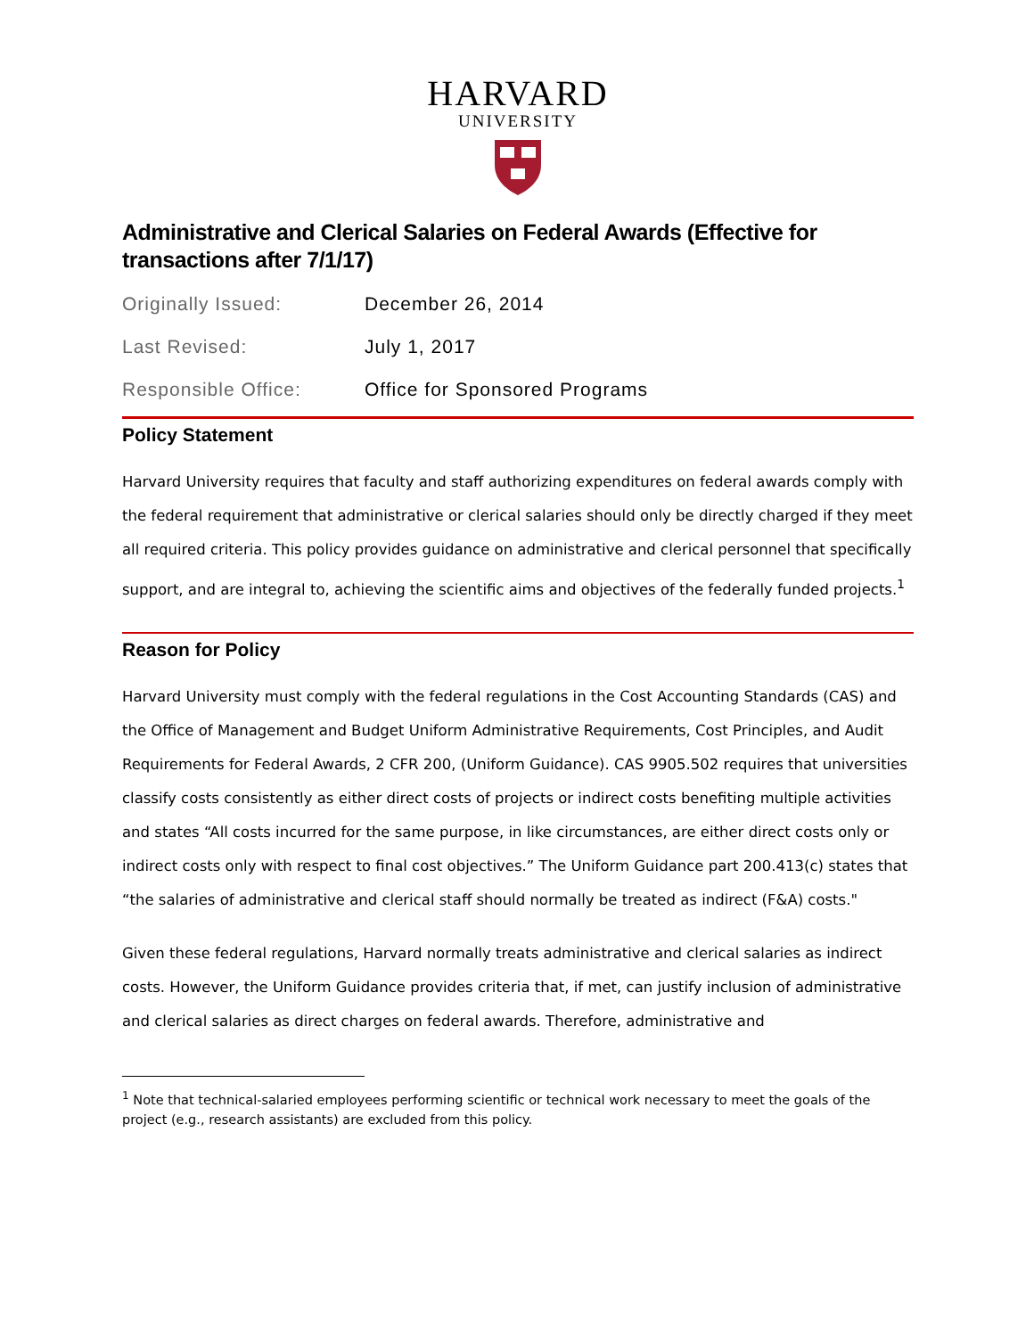HARVARD
UNIVERSITY
Administrative and Clerical Salaries on Federal Awards (Effective for transactions after 7/1/17)
Originally Issued:
December 26, 2014
Last Revised:
July 1, 2017
Responsible Office:
Office for Sponsored Programs
Policy Statement
Harvard University requires that faculty and staff authorizing expenditures on federal awards comply with the federal requirement that administrative or clerical salaries should only be directly charged if they meet all required criteria. This policy provides guidance on administrative and clerical personnel that specifically support, and are integral to, achieving the scientific aims and objectives of the federally funded projects.<sup>1</sup>
Reason for Policy
Harvard University must comply with the federal regulations in the Cost Accounting Standards (CAS) and the Office of Management and Budget Uniform Administrative Requirements, Cost Principles, and Audit Requirements for Federal Awards, 2 CFR 200, (Uniform Guidance). CAS 9905.502 requires that universities classify costs consistently as either direct costs of projects or indirect costs benefiting multiple activities and states “All costs incurred for the same purpose, in like circumstances, are either direct costs only or indirect costs only with respect to final cost objectives.” The Uniform Guidance part 200.413(c) states that “the salaries of administrative and clerical staff should normally be treated as indirect (F&A) costs."
Given these federal regulations, Harvard normally treats administrative and clerical salaries as indirect costs. However, the Uniform Guidance provides criteria that, if met, can justify inclusion of administrative and clerical salaries as direct charges on federal awards. Therefore, administrative and
<sup>1</sup> Note that technical-salaried employees performing scientific or technical work necessary to meet the goals of the project (e.g., research assistants) are excluded from this policy.